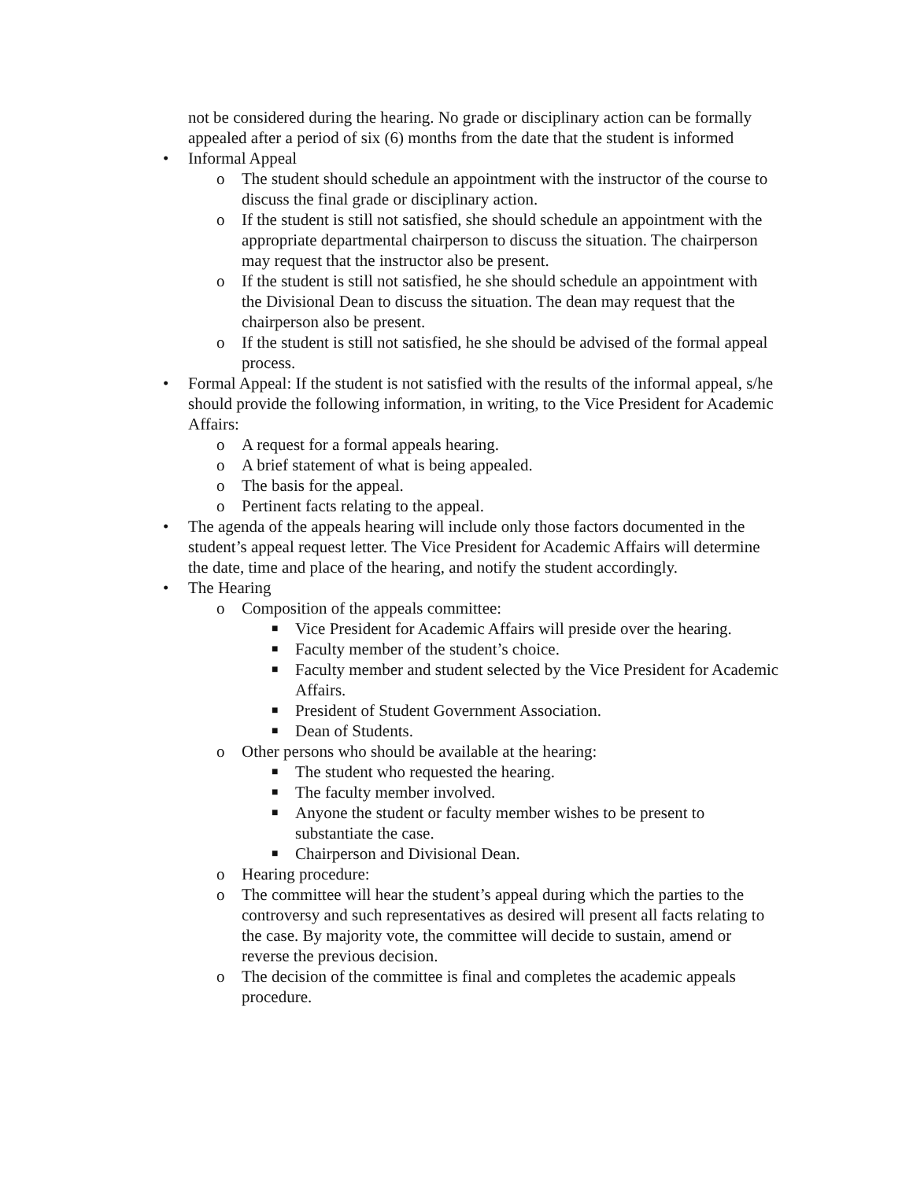not be considered during the hearing. No grade or disciplinary action can be formally appealed after a period of six (6) months from the date that the student is informed
• Informal Appeal
o The student should schedule an appointment with the instructor of the course to discuss the final grade or disciplinary action.
o If the student is still not satisfied, she should schedule an appointment with the appropriate departmental chairperson to discuss the situation. The chairperson may request that the instructor also be present.
o If the student is still not satisfied, he she should schedule an appointment with the Divisional Dean to discuss the situation. The dean may request that the chairperson also be present.
o If the student is still not satisfied, he she should be advised of the formal appeal process.
• Formal Appeal: If the student is not satisfied with the results of the informal appeal, s/he should provide the following information, in writing, to the Vice President for Academic Affairs:
o A request for a formal appeals hearing.
o A brief statement of what is being appealed.
o The basis for the appeal.
o Pertinent facts relating to the appeal.
• The agenda of the appeals hearing will include only those factors documented in the student’s appeal request letter. The Vice President for Academic Affairs will determine the date, time and place of the hearing, and notify the student accordingly.
• The Hearing
o Composition of the appeals committee:
■ Vice President for Academic Affairs will preside over the hearing.
■ Faculty member of the student’s choice.
■ Faculty member and student selected by the Vice President for Academic Affairs.
■ President of Student Government Association.
■ Dean of Students.
o Other persons who should be available at the hearing:
■ The student who requested the hearing.
■ The faculty member involved.
■ Anyone the student or faculty member wishes to be present to substantiate the case.
■ Chairperson and Divisional Dean.
o Hearing procedure:
o The committee will hear the student’s appeal during which the parties to the controversy and such representatives as desired will present all facts relating to the case. By majority vote, the committee will decide to sustain, amend or reverse the previous decision.
o The decision of the committee is final and completes the academic appeals procedure.